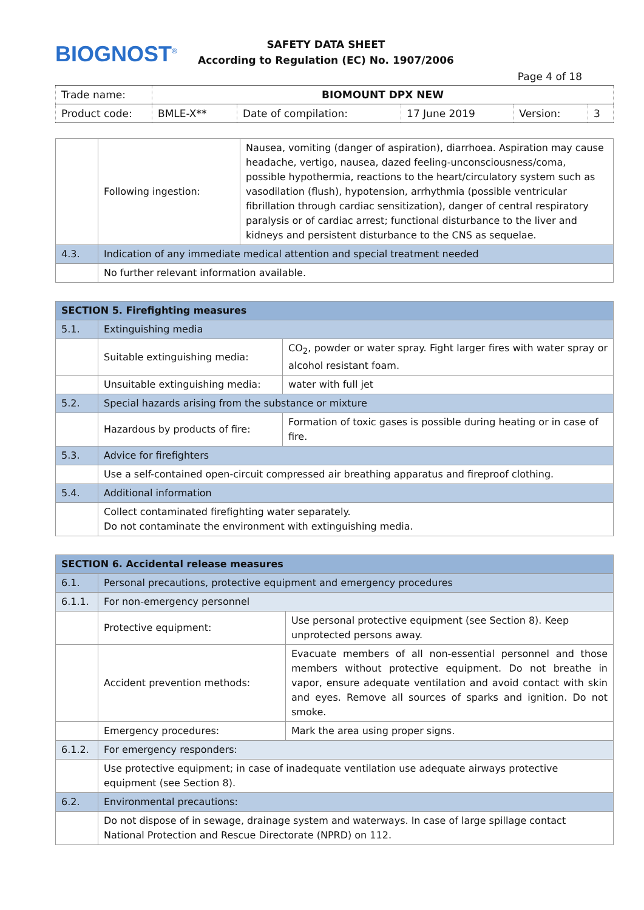BIOGNOST<sup>®</sup>
SAFETY DATA SHEET
According to Regulation (EC) No. 1907/2006
Page 4 of 18
| Trade name: | BIOMOUNT DPX NEW | | | | |
| Product code: | BMLE-X** | Date of compilation: | 17 June 2019 | Version: | 3 |
| | Following ingestion: | Nausea, vomiting (danger of aspiration), diarrhoea. Aspiration may cause headache, vertigo, nausea, dazed feeling-unconsciousness/coma, possible hypothermia, reactions to the heart/circulatory system such as vasodilation (flush), hypotension, arrhythmia (possible ventricular fibrillation through cardiac sensitization), danger of central respiratory paralysis or of cardiac arrest; functional disturbance to the liver and kidneys and persistent disturbance to the CNS as sequelae. |
| 4.3. | Indication of any immediate medical attention and special treatment needed | |
| | No further relevant information available. | |
| SECTION 5. Firefighting measures | | |
| 5.1. | Extinguishing media | |
| | Suitable extinguishing media: | CO<sub>2</sub>, powder or water spray. Fight larger fires with water spray or alcohol resistant foam. |
| | Unsuitable extinguishing media: | water with full jet |
| 5.2. | Special hazards arising from the substance or mixture | |
| | Hazardous by products of fire: | Formation of toxic gases is possible during heating or in case of fire. |
| 5.3. | Advice for firefighters | |
| | Use a self-contained open-circuit compressed air breathing apparatus and fireproof clothing. | |
| 5.4. | Additional information | |
| | Collect contaminated firefighting water separately. Do not contaminate the environment with extinguishing media. | |
| SECTION 6. Accidental release measures | | |
| 6.1. | Personal precautions, protective equipment and emergency procedures | |
| 6.1.1. | For non-emergency personnel | |
| | Protective equipment: | Use personal protective equipment (see Section 8). Keep unprotected persons away. |
| | Accident prevention methods: | Evacuate members of all non-essential personnel and those members without protective equipment. Do not breathe in vapor, ensure adequate ventilation and avoid contact with skin and eyes. Remove all sources of sparks and ignition. Do not smoke. |
| | Emergency procedures: | Mark the area using proper signs. |
| 6.1.2. | For emergency responders: | |
| | Use protective equipment; in case of inadequate ventilation use adequate airways protective equipment (see Section 8). | |
| 6.2. | Environmental precautions: | |
| | Do not dispose of in sewage, drainage system and waterways. In case of large spillage contact National Protection and Rescue Directorate (NPRD) on 112. | |